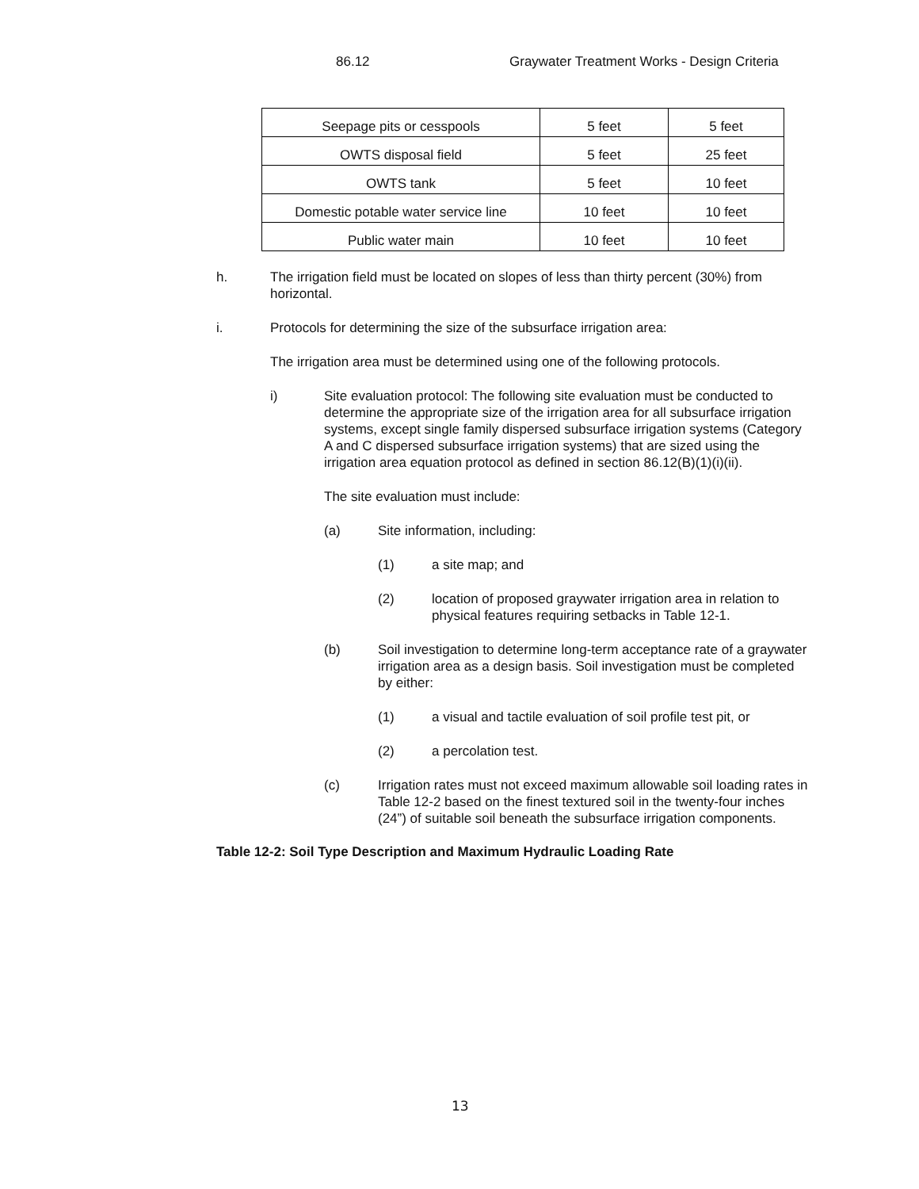86.12 Graywater Treatment Works - Design Criteria
| Seepage pits or cesspools | 5 feet | 5 feet |
| OWTS disposal field | 5 feet | 25 feet |
| OWTS tank | 5 feet | 10 feet |
| Domestic potable water service line | 10 feet | 10 feet |
| Public water main | 10 feet | 10 feet |
h. The irrigation field must be located on slopes of less than thirty percent (30%) from horizontal.
i. Protocols for determining the size of the subsurface irrigation area:
The irrigation area must be determined using one of the following protocols.
i) Site evaluation protocol: The following site evaluation must be conducted to determine the appropriate size of the irrigation area for all subsurface irrigation systems, except single family dispersed subsurface irrigation systems (Category A and C dispersed subsurface irrigation systems) that are sized using the irrigation area equation protocol as defined in section 86.12(B)(1)(i)(ii).
The site evaluation must include:
(a) Site information, including:
(1) a site map; and
(2) location of proposed graywater irrigation area in relation to physical features requiring setbacks in Table 12-1.
(b) Soil investigation to determine long-term acceptance rate of a graywater irrigation area as a design basis. Soil investigation must be completed by either:
(1) a visual and tactile evaluation of soil profile test pit, or
(2) a percolation test.
(c) Irrigation rates must not exceed maximum allowable soil loading rates in Table 12-2 based on the finest textured soil in the twenty-four inches (24”) of suitable soil beneath the subsurface irrigation components.
Table 12-2: Soil Type Description and Maximum Hydraulic Loading Rate
13